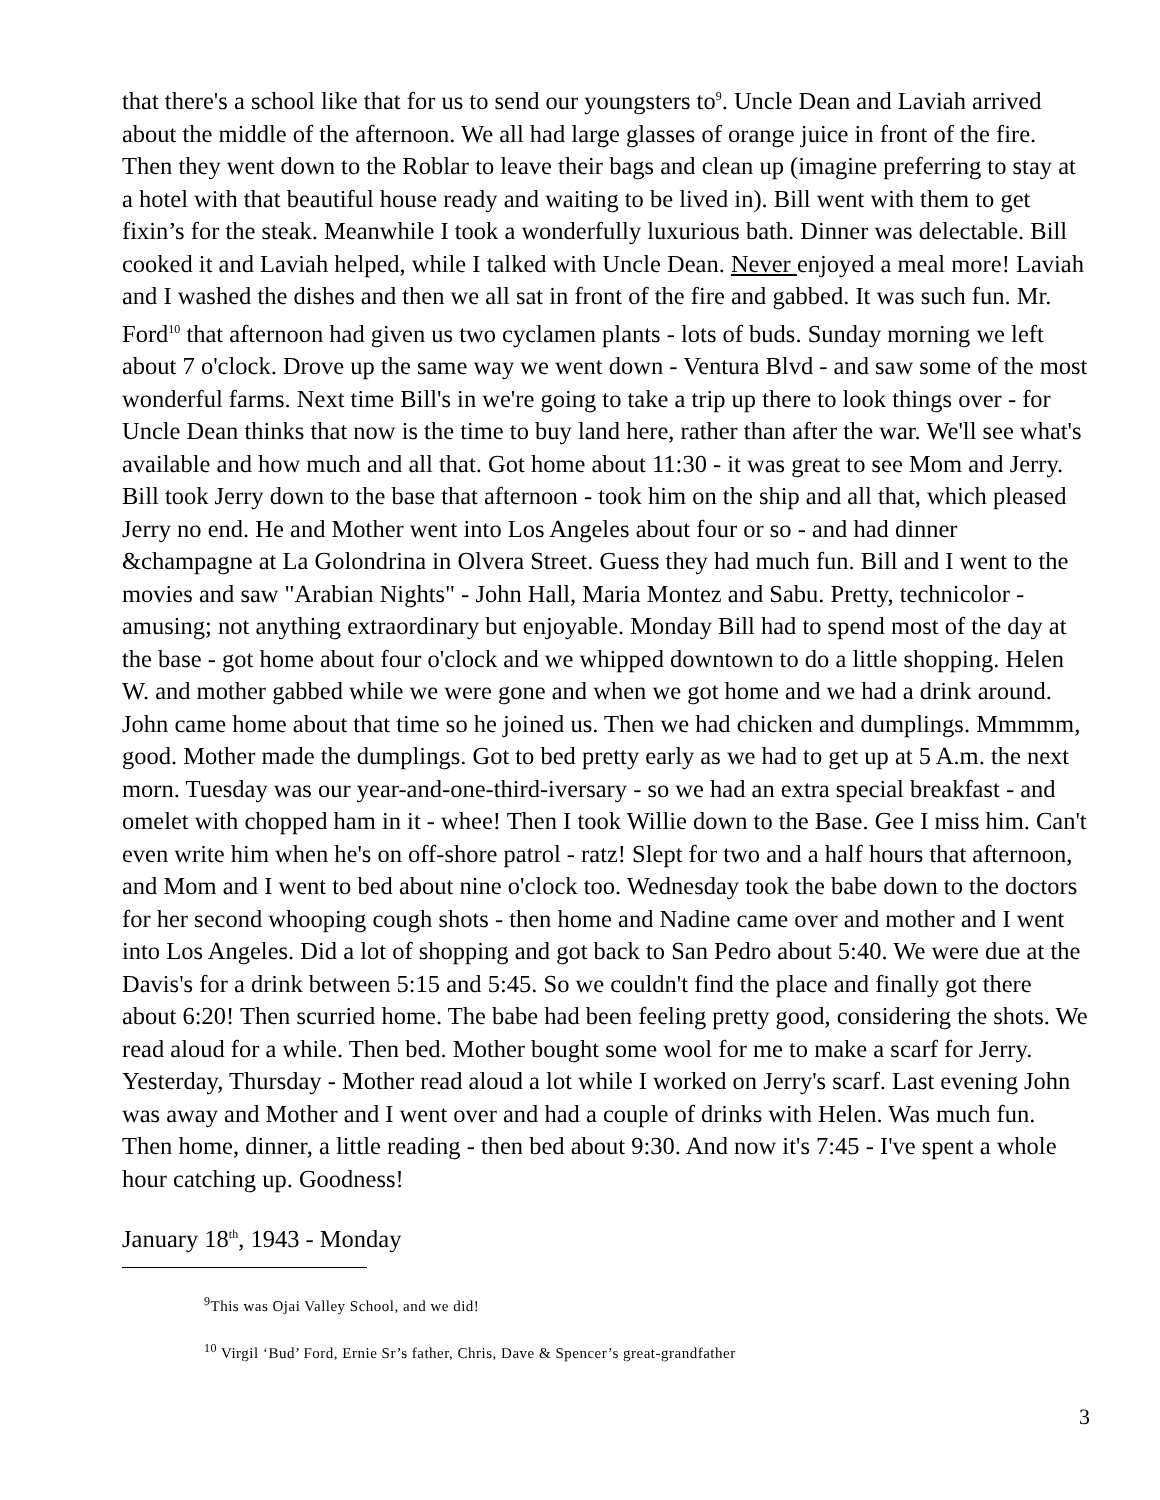that there's a school like that for us to send our youngsters to<sup>9</sup>. Uncle Dean and Laviah arrived about the middle of the afternoon. We all had large glasses of orange juice in front of the fire. Then they went down to the Roblar to leave their bags and clean up (imagine preferring to stay at a hotel with that beautiful house ready and waiting to be lived in). Bill went with them to get fixin’s for the steak. Meanwhile I took a wonderfully luxurious bath. Dinner was delectable. Bill cooked it and Laviah helped, while I talked with Uncle Dean. Never enjoyed a meal more! Laviah and I washed the dishes and then we all sat in front of the fire and gabbed. It was such fun. Mr. Ford<sup>10</sup> that afternoon had given us two cyclamen plants - lots of buds. Sunday morning we left about 7 o'clock. Drove up the same way we went down - Ventura Blvd - and saw some of the most wonderful farms. Next time Bill's in we're going to take a trip up there to look things over - for Uncle Dean thinks that now is the time to buy land here, rather than after the war. We'll see what's available and how much and all that. Got home about 11:30 - it was great to see Mom and Jerry. Bill took Jerry down to the base that afternoon - took him on the ship and all that, which pleased Jerry no end. He and Mother went into Los Angeles about four or so - and had dinner &champagne at La Golondrina in Olvera Street. Guess they had much fun. Bill and I went to the movies and saw "Arabian Nights" - John Hall, Maria Montez and Sabu. Pretty, technicolor - amusing; not anything extraordinary but enjoyable. Monday Bill had to spend most of the day at the base - got home about four o'clock and we whipped downtown to do a little shopping. Helen W. and mother gabbed while we were gone and when we got home and we had a drink around. John came home about that time so he joined us. Then we had chicken and dumplings. Mmmmm, good. Mother made the dumplings. Got to bed pretty early as we had to get up at 5 A.m. the next morn. Tuesday was our year-and-one-third-iversary - so we had an extra special breakfast - and omelet with chopped ham in it - whee! Then I took Willie down to the Base. Gee I miss him. Can't even write him when he's on off-shore patrol - ratz! Slept for two and a half hours that afternoon, and Mom and I went to bed about nine o'clock too. Wednesday took the babe down to the doctors for her second whooping cough shots - then home and Nadine came over and mother and I went into Los Angeles. Did a lot of shopping and got back to San Pedro about 5:40. We were due at the Davis's for a drink between 5:15 and 5:45. So we couldn't find the place and finally got there about 6:20! Then scurried home. The babe had been feeling pretty good, considering the shots. We read aloud for a while. Then bed. Mother bought some wool for me to make a scarf for Jerry. Yesterday, Thursday - Mother read aloud a lot while I worked on Jerry's scarf. Last evening John was away and Mother and I went over and had a couple of drinks with Helen. Was much fun. Then home, dinner, a little reading - then bed about 9:30. And now it's 7:45 - I've spent a whole hour catching up. Goodness!
January 18<sup>th</sup>, 1943 - Monday
<sup>9</sup> This was Ojai Valley School, and we did!
<sup>10</sup> Virgil ‘Bud’ Ford, Ernie Sr’s father, Chris, Dave & Spencer’s great-grandfather
3